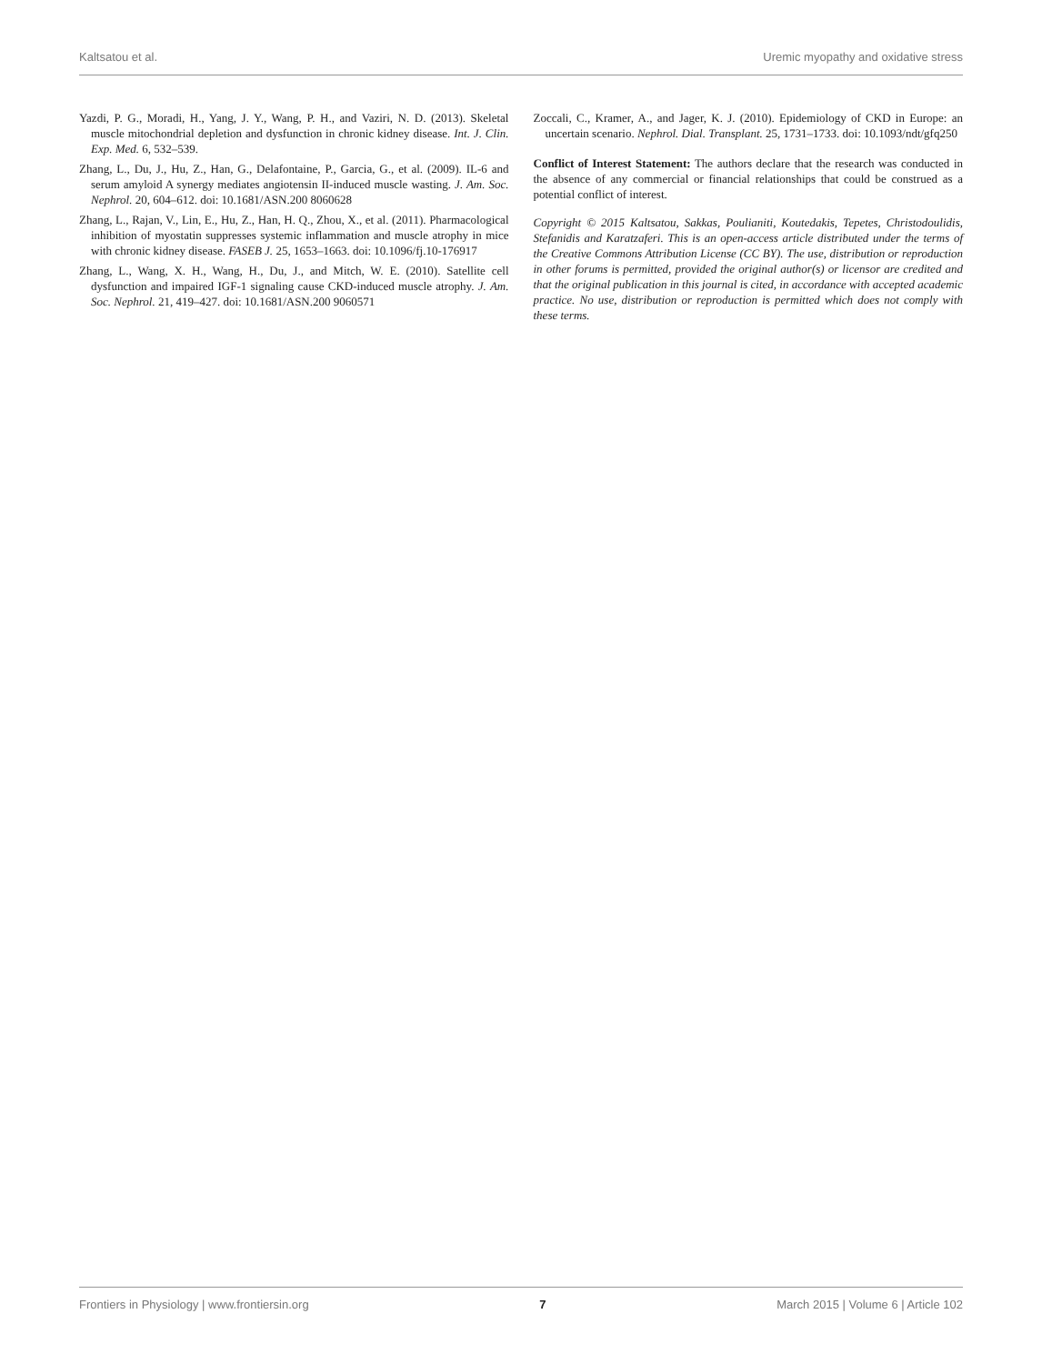Kaltsatou et al. Uremic myopathy and oxidative stress
Yazdi, P. G., Moradi, H., Yang, J. Y., Wang, P. H., and Vaziri, N. D. (2013). Skeletal muscle mitochondrial depletion and dysfunction in chronic kidney disease. Int. J. Clin. Exp. Med. 6, 532–539.
Zhang, L., Du, J., Hu, Z., Han, G., Delafontaine, P., Garcia, G., et al. (2009). IL-6 and serum amyloid A synergy mediates angiotensin II-induced muscle wasting. J. Am. Soc. Nephrol. 20, 604–612. doi: 10.1681/ASN.200 8060628
Zhang, L., Rajan, V., Lin, E., Hu, Z., Han, H. Q., Zhou, X., et al. (2011). Pharmacological inhibition of myostatin suppresses systemic inflammation and muscle atrophy in mice with chronic kidney disease. FASEB J. 25, 1653–1663. doi: 10.1096/fj.10-176917
Zhang, L., Wang, X. H., Wang, H., Du, J., and Mitch, W. E. (2010). Satellite cell dysfunction and impaired IGF-1 signaling cause CKD-induced muscle atrophy. J. Am. Soc. Nephrol. 21, 419–427. doi: 10.1681/ASN.200 9060571
Zoccali, C., Kramer, A., and Jager, K. J. (2010). Epidemiology of CKD in Europe: an uncertain scenario. Nephrol. Dial. Transplant. 25, 1731–1733. doi: 10.1093/ndt/gfq250
Conflict of Interest Statement: The authors declare that the research was conducted in the absence of any commercial or financial relationships that could be construed as a potential conflict of interest.
Copyright © 2015 Kaltsatou, Sakkas, Poulianiti, Koutedakis, Tepetes, Christodoulidis, Stefanidis and Karatzaferi. This is an open-access article distributed under the terms of the Creative Commons Attribution License (CC BY). The use, distribution or reproduction in other forums is permitted, provided the original author(s) or licensor are credited and that the original publication in this journal is cited, in accordance with accepted academic practice. No use, distribution or reproduction is permitted which does not comply with these terms.
Frontiers in Physiology | www.frontiersin.org 7 March 2015 | Volume 6 | Article 102